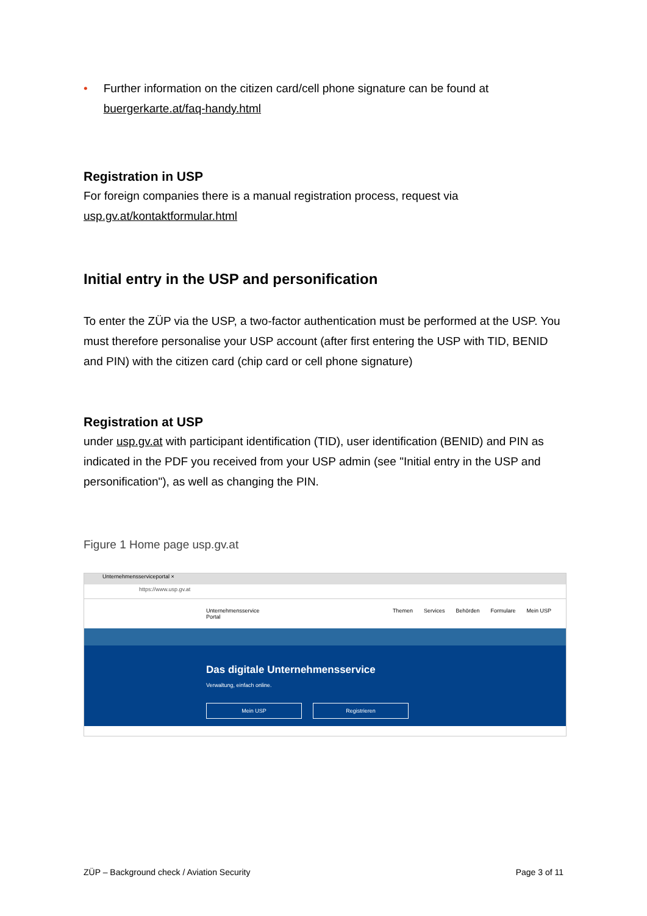• Further information on the citizen card/cell phone signature can be found at
buergerkarte.at/faq-handy.html
Registration in USP
For foreign companies there is a manual registration process, request via
usp.gv.at/kontaktformular.html
Initial entry in the USP and personification
To enter the ZÜP via the USP, a two-factor authentication must be performed at the USP. You must therefore personalise your USP account (after first entering the USP with TID, BENID and PIN) with the citizen card (chip card or cell phone signature)
Registration at USP
under usp.gv.at with participant identification (TID), user identification (BENID) and PIN as indicated in the PDF you received from your USP admin (see "Initial entry in the USP and personification"), as well as changing the PIN.
Figure 1 Home page usp.gv.at
Unternehmensserviceportal ×
https://www.usp.gv.at
Unternehmensservice
Portal
Themen Services Behörden Formulare Mein USP
Das digitale Unternehmensservice
Verwaltung, einfach online.
Mein USP Registrieren
ZÜP – Background check / Aviation Security Page 3 of 11